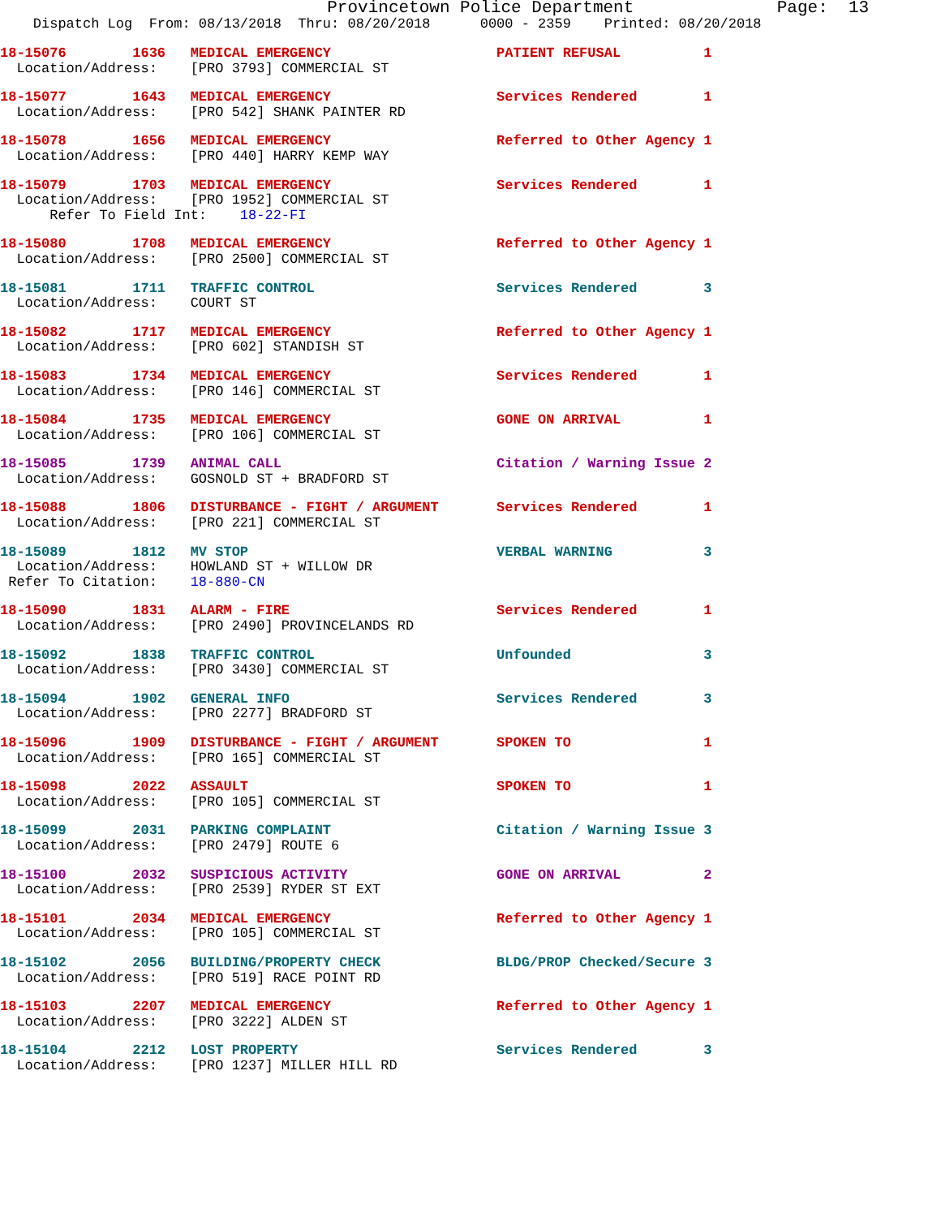Provincetown Police Department Page: 13
Dispatch Log From: 08/13/2018 Thru: 08/20/2018 0000 - 2359 Printed: 08/20/2018
18-15076 1636 MEDICAL EMERGENCY PATIENT REFUSAL 1 Location/Address: [PRO 3793] COMMERCIAL ST
18-15077 1643 MEDICAL EMERGENCY Services Rendered 1 Location/Address: [PRO 542] SHANK PAINTER RD
18-15078 1656 MEDICAL EMERGENCY Referred to Other Agency 1 Location/Address: [PRO 440] HARRY KEMP WAY
18-15079 1703 MEDICAL EMERGENCY Services Rendered 1 Location/Address: [PRO 1952] COMMERCIAL ST Refer To Field Int: 18-22-FI
18-15080 1708 MEDICAL EMERGENCY Referred to Other Agency 1 Location/Address: [PRO 2500] COMMERCIAL ST
18-15081 1711 TRAFFIC CONTROL Services Rendered 3 Location/Address: COURT ST
18-15082 1717 MEDICAL EMERGENCY Referred to Other Agency 1 Location/Address: [PRO 602] STANDISH ST
18-15083 1734 MEDICAL EMERGENCY Services Rendered 1 Location/Address: [PRO 146] COMMERCIAL ST
18-15084 1735 MEDICAL EMERGENCY GONE ON ARRIVAL 1 Location/Address: [PRO 106] COMMERCIAL ST
18-15085 1739 ANIMAL CALL Citation / Warning Issue 2 Location/Address: GOSNOLD ST + BRADFORD ST
18-15088 1806 DISTURBANCE - FIGHT / ARGUMENT Services Rendered 1 Location/Address: [PRO 221] COMMERCIAL ST
18-15089 1812 MV STOP VERBAL WARNING 3 Location/Address: HOWLAND ST + WILLOW DR Refer To Citation: 18-880-CN
18-15090 1831 ALARM - FIRE Services Rendered 1 Location/Address: [PRO 2490] PROVINCELANDS RD
18-15092 1838 TRAFFIC CONTROL Unfounded 3 Location/Address: [PRO 3430] COMMERCIAL ST
18-15094 1902 GENERAL INFO Services Rendered 3 Location/Address: [PRO 2277] BRADFORD ST
18-15096 1909 DISTURBANCE - FIGHT / ARGUMENT SPOKEN TO 1 Location/Address: [PRO 165] COMMERCIAL ST
18-15098 2022 ASSAULT SPOKEN TO 1 Location/Address: [PRO 105] COMMERCIAL ST
18-15099 2031 PARKING COMPLAINT Citation / Warning Issue 3 Location/Address: [PRO 2479] ROUTE 6
18-15100 2032 SUSPICIOUS ACTIVITY GONE ON ARRIVAL 2 Location/Address: [PRO 2539] RYDER ST EXT
18-15101 2034 MEDICAL EMERGENCY Referred to Other Agency 1 Location/Address: [PRO 105] COMMERCIAL ST
18-15102 2056 BUILDING/PROPERTY CHECK BLDG/PROP Checked/Secure 3 Location/Address: [PRO 519] RACE POINT RD
18-15103 2207 MEDICAL EMERGENCY Referred to Other Agency 1 Location/Address: [PRO 3222] ALDEN ST
18-15104 2212 LOST PROPERTY Services Rendered 3 Location/Address: [PRO 1237] MILLER HILL RD